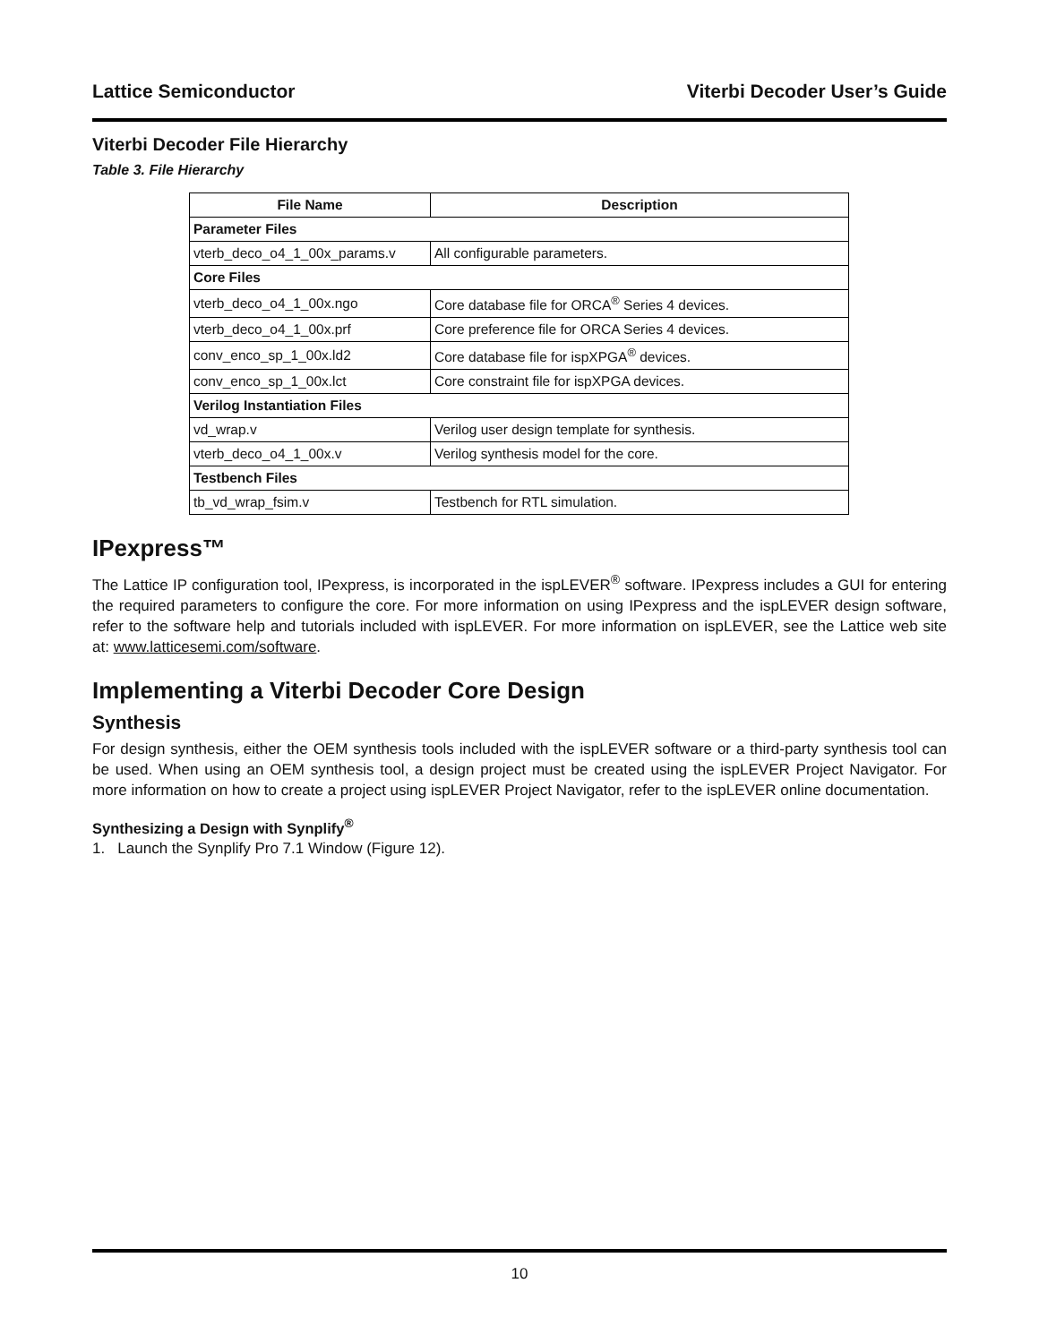Lattice Semiconductor Viterbi Decoder User’s Guide
Viterbi Decoder File Hierarchy
Table 3. File Hierarchy
| File Name | Description |
| --- | --- |
| Parameter Files | |
| vterb_deco_o4_1_00x_params.v | All configurable parameters. |
| Core Files | |
| vterb_deco_o4_1_00x.ngo | Core database file for ORCA<sup>®</sup> Series 4 devices. |
| vterb_deco_o4_1_00x.prf | Core preference file for ORCA Series 4 devices. |
| conv_enco_sp_1_00x.ld2 | Core database file for ispXPGA<sup>®</sup> devices. |
| conv_enco_sp_1_00x.lct | Core constraint file for ispXPGA devices. |
| Verilog Instantiation Files | |
| vd_wrap.v | Verilog user design template for synthesis. |
| vterb_deco_o4_1_00x.v | Verilog synthesis model for the core. |
| Testbench Files | |
| tb_vd_wrap_fsim.v | Testbench for RTL simulation. |
IPexpress™
The Lattice IP configuration tool, IPexpress, is incorporated in the ispLEVER<sup>®</sup> software. IPexpress includes a GUI for entering the required parameters to configure the core. For more information on using IPexpress and the ispLEVER design software, refer to the software help and tutorials included with ispLEVER. For more information on ispLEVER, see the Lattice web site at: www.latticesemi.com/software.
Implementing a Viterbi Decoder Core Design
Synthesis
For design synthesis, either the OEM synthesis tools included with the ispLEVER software or a third-party synthesis tool can be used. When using an OEM synthesis tool, a design project must be created using the ispLEVER Project Navigator. For more information on how to create a project using ispLEVER Project Navigator, refer to the ispLEVER online documentation.
Synthesizing a Design with Synplify<sup>®</sup>
1. Launch the Synplify Pro 7.1 Window (Figure 12).
10